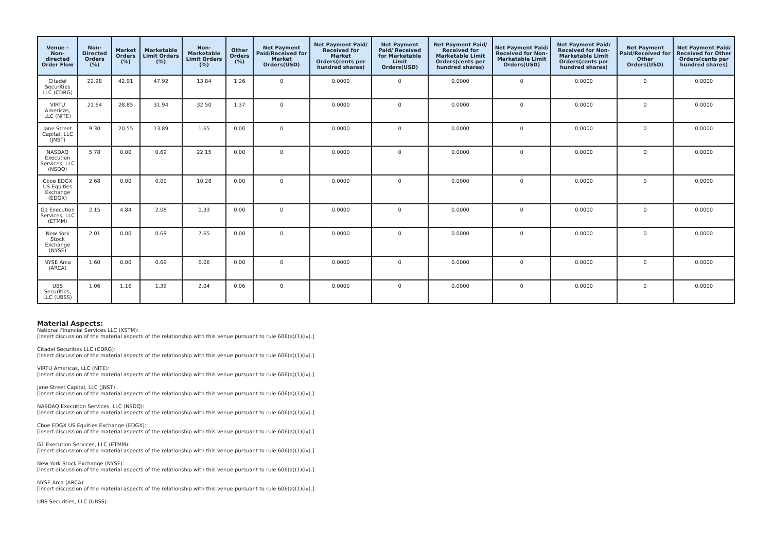| Venue - Non-directed Order Flow | Non-Directed Orders (%) | Market Orders (%) | Marketable Limit Orders (%) | Non-Marketable Limit Orders (%) | Other Orders (%) | Net Payment Paid/Received for Market Orders(USD) | Net Payment Paid/ Received for Market Orders(cents per hundred shares) | Net Payment Paid/ Received for Marketable Limit Orders(USD) | Net Payment Paid/ Received for Marketable Limit Orders(cents per hundred shares) | Net Payment Paid/ Received for Non-Marketable Limit Orders(USD) | Net Payment Paid/ Received for Non-Marketable Limit Orders(cents per hundred shares) | Net Payment Paid/Received for Other Orders(USD) | Net Payment Paid/ Received for Other Orders(cents per hundred shares) |
| --- | --- | --- | --- | --- | --- | --- | --- | --- | --- | --- | --- | --- | --- |
| Citadel Securities LLC (CDRG) | 22.98 | 42.91 | 47.92 | 13.84 | 1.26 | 0 | 0.0000 | 0 | 0.0000 | 0 | 0.0000 | 0 | 0.0000 |
| VIRTU Americas, LLC (NITE) | 21.64 | 28.85 | 31.94 | 32.50 | 1.37 | 0 | 0.0000 | 0 | 0.0000 | 0 | 0.0000 | 0 | 0.0000 |
| Jane Street Capital, LLC (JNST) | 9.30 | 20.55 | 13.89 | 1.65 | 0.00 | 0 | 0.0000 | 0 | 0.0000 | 0 | 0.0000 | 0 | 0.0000 |
| NASDAQ Execution Services, LLC (NSDQ) | 5.78 | 0.00 | 0.69 | 22.15 | 0.00 | 0 | 0.0000 | 0 | 0.0000 | 0 | 0.0000 | 0 | 0.0000 |
| Cboe EDGX US Equities Exchange (EDGX) | 2.68 | 0.00 | 0.00 | 10.28 | 0.00 | 0 | 0.0000 | 0 | 0.0000 | 0 | 0.0000 | 0 | 0.0000 |
| G1 Execution Services, LLC (ETMM) | 2.15 | 4.84 | 2.08 | 0.33 | 0.00 | 0 | 0.0000 | 0 | 0.0000 | 0 | 0.0000 | 0 | 0.0000 |
| New York Stock Exchange (NYSE) | 2.01 | 0.00 | 0.69 | 7.65 | 0.00 | 0 | 0.0000 | 0 | 0.0000 | 0 | 0.0000 | 0 | 0.0000 |
| NYSE Arca (ARCA) | 1.60 | 0.00 | 0.69 | 6.06 | 0.00 | 0 | 0.0000 | 0 | 0.0000 | 0 | 0.0000 | 0 | 0.0000 |
| UBS Securities, LLC (UBSS) | 1.06 | 1.16 | 1.39 | 2.04 | 0.06 | 0 | 0.0000 | 0 | 0.0000 | 0 | 0.0000 | 0 | 0.0000 |
Material Aspects:
National Financial Services LLC (XSTM):
[Insert discussion of the material aspects of the relationship with this venue pursuant to rule 606(a)(1)(iv).]
Citadel Securities LLC (CDRG):
[Insert discussion of the material aspects of the relationship with this venue pursuant to rule 606(a)(1)(iv).]
VIRTU Americas, LLC (NITE):
[Insert discussion of the material aspects of the relationship with this venue pursuant to rule 606(a)(1)(iv).]
Jane Street Capital, LLC (JNST):
[Insert discussion of the material aspects of the relationship with this venue pursuant to rule 606(a)(1)(iv).]
NASDAQ Execution Services, LLC (NSDQ):
[Insert discussion of the material aspects of the relationship with this venue pursuant to rule 606(a)(1)(iv).]
Cboe EDGX US Equities Exchange (EDGX):
[Insert discussion of the material aspects of the relationship with this venue pursuant to rule 606(a)(1)(iv).]
G1 Execution Services, LLC (ETMM):
[Insert discussion of the material aspects of the relationship with this venue pursuant to rule 606(a)(1)(iv).]
New York Stock Exchange (NYSE):
[Insert discussion of the material aspects of the relationship with this venue pursuant to rule 606(a)(1)(iv).]
NYSE Arca (ARCA):
[Insert discussion of the material aspects of the relationship with this venue pursuant to rule 606(a)(1)(iv).]
UBS Securities, LLC (UBSS):